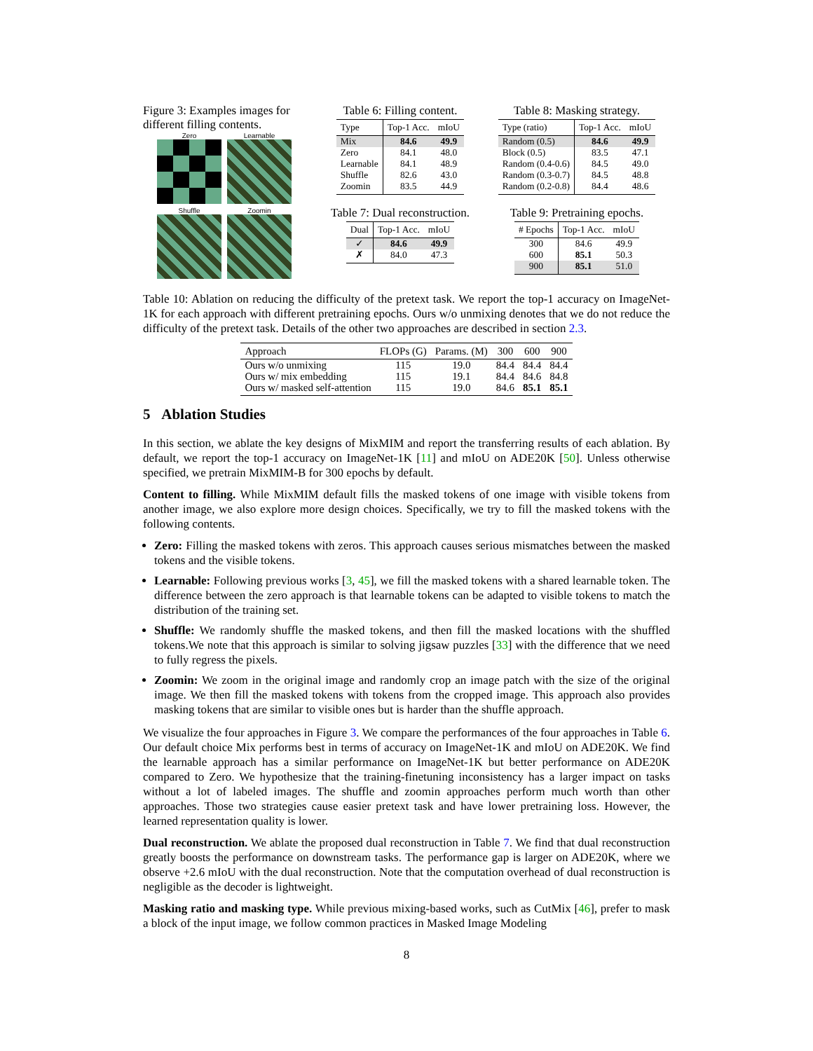Figure 3: Examples images for different filling contents.
Zero
Learnable
Shuffle
Zoomin
Table 6: Filling content.
| Type | Top-1 Acc. | mIoU |
| --- | --- | --- |
| Mix | 84.6 | 49.9 |
| Zero | 84.1 | 48.0 |
| Learnable | 84.1 | 48.9 |
| Shuffle | 82.6 | 43.0 |
| Zoomin | 83.5 | 44.9 |
Table 7: Dual reconstruction.
| Dual | Top-1 Acc. | mIoU |
| --- | --- | --- |
| ✓ | 84.6 | 49.9 |
| ✗ | 84.0 | 47.3 |
Table 8: Masking strategy.
| Type (ratio) | Top-1 Acc. | mIoU |
| --- | --- | --- |
| Random (0.5) | 84.6 | 49.9 |
| Block (0.5) | 83.5 | 47.1 |
| Random (0.4-0.6) | 84.5 | 49.0 |
| Random (0.3-0.7) | 84.5 | 48.8 |
| Random (0.2-0.8) | 84.4 | 48.6 |
Table 9: Pretraining epochs.
| # Epochs | Top-1 Acc. | mIoU |
| --- | --- | --- |
| 300 | 84.6 | 49.9 |
| 600 | 85.1 | 50.3 |
| 900 | 85.1 | 51.0 |
Table 10: Ablation on reducing the difficulty of the pretext task. We report the top-1 accuracy on ImageNet-1K for each approach with different pretraining epochs. Ours w/o unmixing denotes that we do not reduce the difficulty of the pretext task. Details of the other two approaches are described in section 2.3.
| Approach | FLOPs (G) | Params. (M) | 300 | 600 | 900 |
| --- | --- | --- | --- | --- | --- |
| Ours w/o unmixing | 115 | 19.0 | 84.4 | 84.4 | 84.4 |
| Ours w/ mix embedding | 115 | 19.1 | 84.4 | 84.6 | 84.8 |
| Ours w/ masked self-attention | 115 | 19.0 | 84.6 | 85.1 | 85.1 |
5 Ablation Studies
In this section, we ablate the key designs of MixMIM and report the transferring results of each ablation. By default, we report the top-1 accuracy on ImageNet-1K [11] and mIoU on ADE20K [50]. Unless otherwise specified, we pretrain MixMIM-B for 300 epochs by default.
Content to filling. While MixMIM default fills the masked tokens of one image with visible tokens from another image, we also explore more design choices. Specifically, we try to fill the masked tokens with the following contents.
Zero: Filling the masked tokens with zeros. This approach causes serious mismatches between the masked tokens and the visible tokens.
Learnable: Following previous works [3, 45], we fill the masked tokens with a shared learnable token. The difference between the zero approach is that learnable tokens can be adapted to visible tokens to match the distribution of the training set.
Shuffle: We randomly shuffle the masked tokens, and then fill the masked locations with the shuffled tokens.We note that this approach is similar to solving jigsaw puzzles [33] with the difference that we need to fully regress the pixels.
Zoomin: We zoom in the original image and randomly crop an image patch with the size of the original image. We then fill the masked tokens with tokens from the cropped image. This approach also provides masking tokens that are similar to visible ones but is harder than the shuffle approach.
We visualize the four approaches in Figure 3. We compare the performances of the four approaches in Table 6. Our default choice Mix performs best in terms of accuracy on ImageNet-1K and mIoU on ADE20K. We find the learnable approach has a similar performance on ImageNet-1K but better performance on ADE20K compared to Zero. We hypothesize that the training-finetuning inconsistency has a larger impact on tasks without a lot of labeled images. The shuffle and zoomin approaches perform much worth than other approaches. Those two strategies cause easier pretext task and have lower pretraining loss. However, the learned representation quality is lower.
Dual reconstruction. We ablate the proposed dual reconstruction in Table 7. We find that dual reconstruction greatly boosts the performance on downstream tasks. The performance gap is larger on ADE20K, where we observe +2.6 mIoU with the dual reconstruction. Note that the computation overhead of dual reconstruction is negligible as the decoder is lightweight.
Masking ratio and masking type. While previous mixing-based works, such as CutMix [46], prefer to mask a block of the input image, we follow common practices in Masked Image Modeling
8